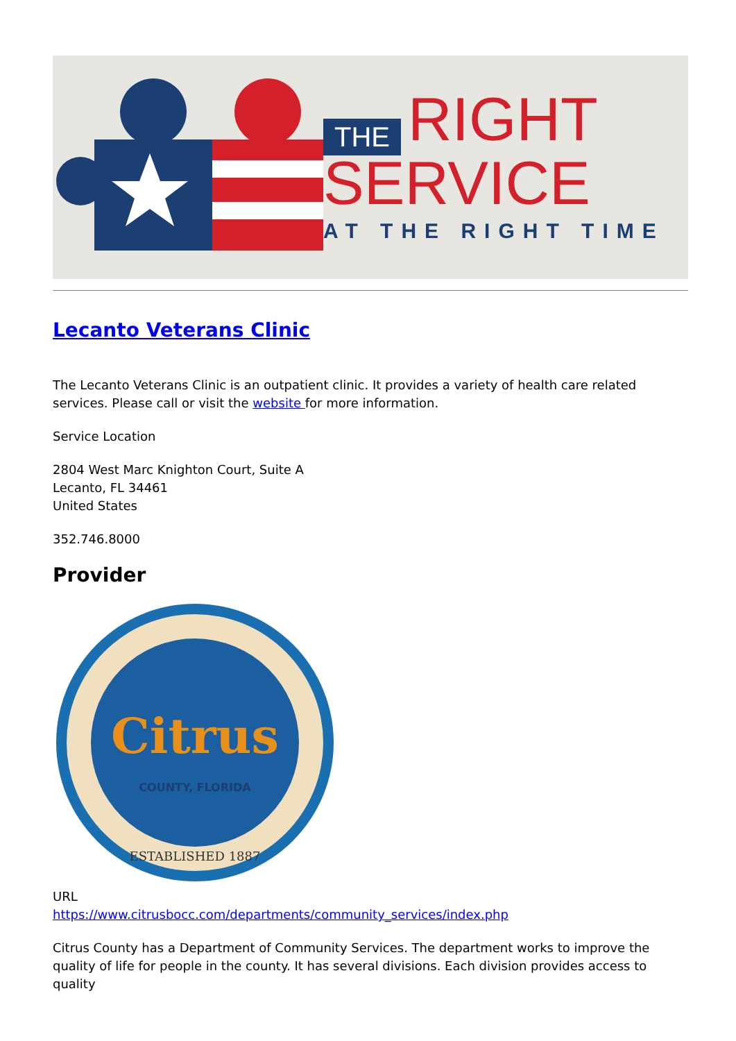THE RIGHT
SERVICE
AT THE RIGHT TIME
Lecanto Veterans Clinic
The Lecanto Veterans Clinic is an outpatient clinic. It provides a variety of health care related services. Please call or visit the website for more information.
Service Location
2804 West Marc Knighton Court, Suite A
Lecanto, FL 34461
United States
352.746.8000
Provider
Citrus
COUNTY, FLORIDA
ESTABLISHED 1887
URL
https://www.citrusbocc.com/departments/community_services/index.php
Citrus County has a Department of Community Services. The department works to improve the quality of life for people in the county. It has several divisions. Each division provides access to quality